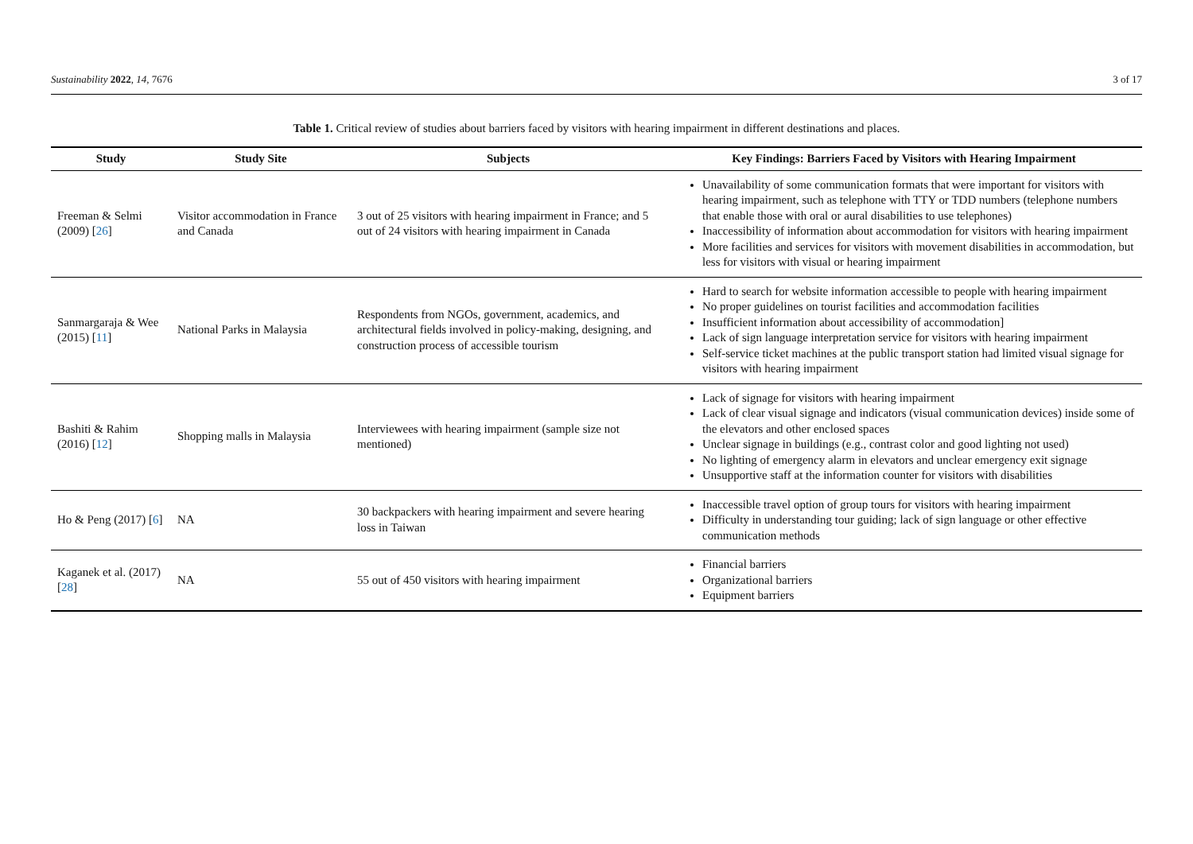Sustainability 2022, 14, 7676 3 of 17
Table 1. Critical review of studies about barriers faced by visitors with hearing impairment in different destinations and places.
| Study | Study Site | Subjects | Key Findings: Barriers Faced by Visitors with Hearing Impairment |
| --- | --- | --- | --- |
| Freeman & Selmi (2009) [ 26 ] | Visitor accommodation in France and Canada | 3 out of 25 visitors with hearing impairment in France; and 5 out of 24 visitors with hearing impairment in Canada | Unavailability of some communication formats that were important for visitors with hearing impairment, such as telephone with TTY or TDD numbers (telephone numbers that enable those with oral or aural disabilities to use telephones) Inaccessibility of information about accommodation for visitors with hearing impairment More facilities and services for visitors with movement disabilities in accommodation, but less for visitors with visual or hearing impairment |
| Sanmargaraja & Wee (2015) [ 11 ] | National Parks in Malaysia | Respondents from NGOs, government, academics, and architectural fields involved in policy-making, designing, and construction process of accessible tourism | Hard to search for website information accessible to people with hearing impairment No proper guidelines on tourist facilities and accommodation facilities Insufficient information about accessibility of accommodation] Lack of sign language interpretation service for visitors with hearing impairment Self-service ticket machines at the public transport station had limited visual signage for visitors with hearing impairment |
| Bashiti & Rahim (2016) [ 12 ] | Shopping malls in Malaysia | Interviewees with hearing impairment (sample size not mentioned) | Lack of signage for visitors with hearing impairment Lack of clear visual signage and indicators (visual communication devices) inside some of the elevators and other enclosed spaces Unclear signage in buildings (e.g., contrast color and good lighting not used) No lighting of emergency alarm in elevators and unclear emergency exit signage Unsupportive staff at the information counter for visitors with disabilities |
| Ho & Peng (2017) [ 6 ] | NA | 30 backpackers with hearing impairment and severe hearing loss in Taiwan | Inaccessible travel option of group tours for visitors with hearing impairment Difficulty in understanding tour guiding; lack of sign language or other effective communication methods |
| Kaganek et al. (2017) [ 28 ] | NA | 55 out of 450 visitors with hearing impairment | Financial barriers Organizational barriers Equipment barriers |